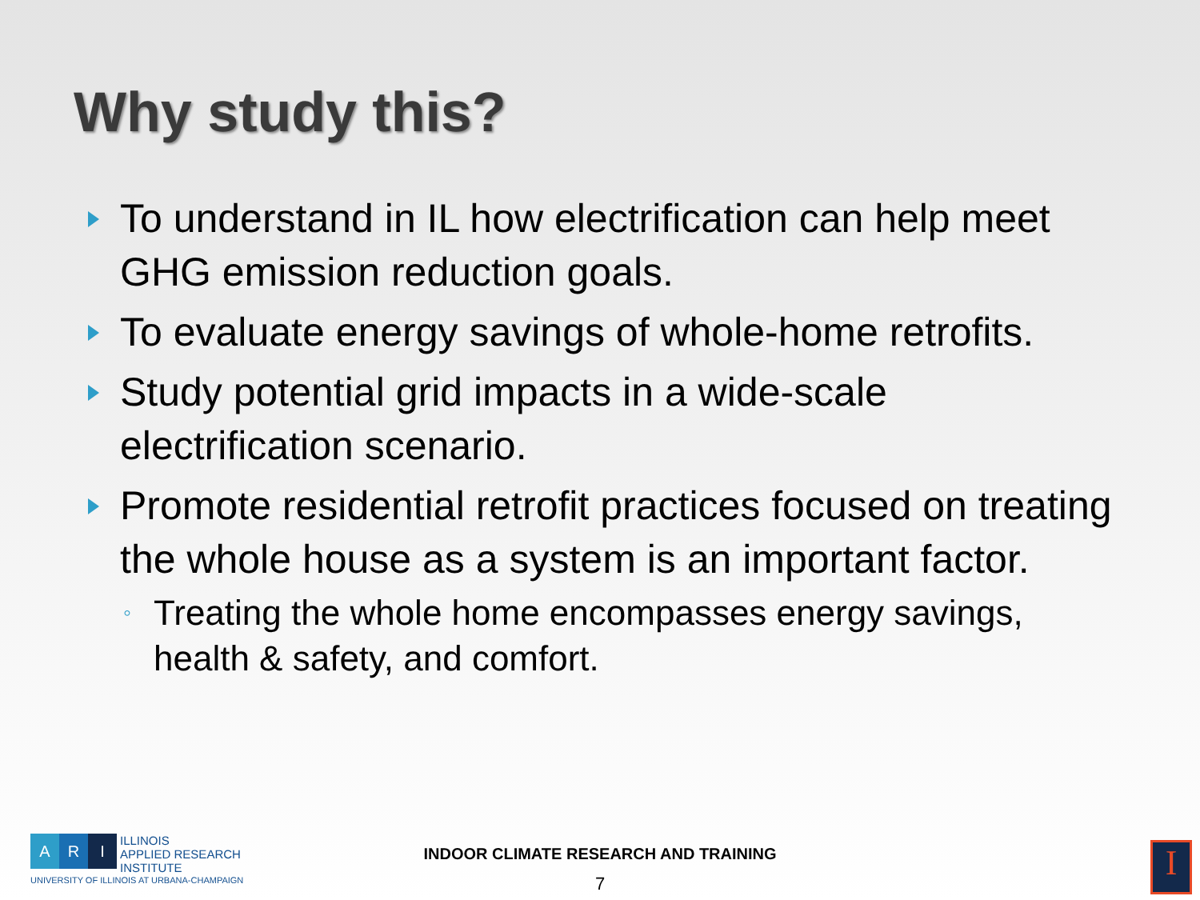Why study this?
To understand in IL how electrification can help meet GHG emission reduction goals.
To evaluate energy savings of whole-home retrofits.
Study potential grid impacts in a wide-scale electrification scenario.
Promote residential retrofit practices focused on treating the whole house as a system is an important factor.
◦ Treating the whole home encompasses energy savings, health & safety, and comfort.
A R I
ILLINOIS
APPLIED RESEARCH
INSTITUTE
UNIVERSITY OF ILLINOIS AT URBANA-CHAMPAIGN
INDOOR CLIMATE RESEARCH AND TRAINING
7
I